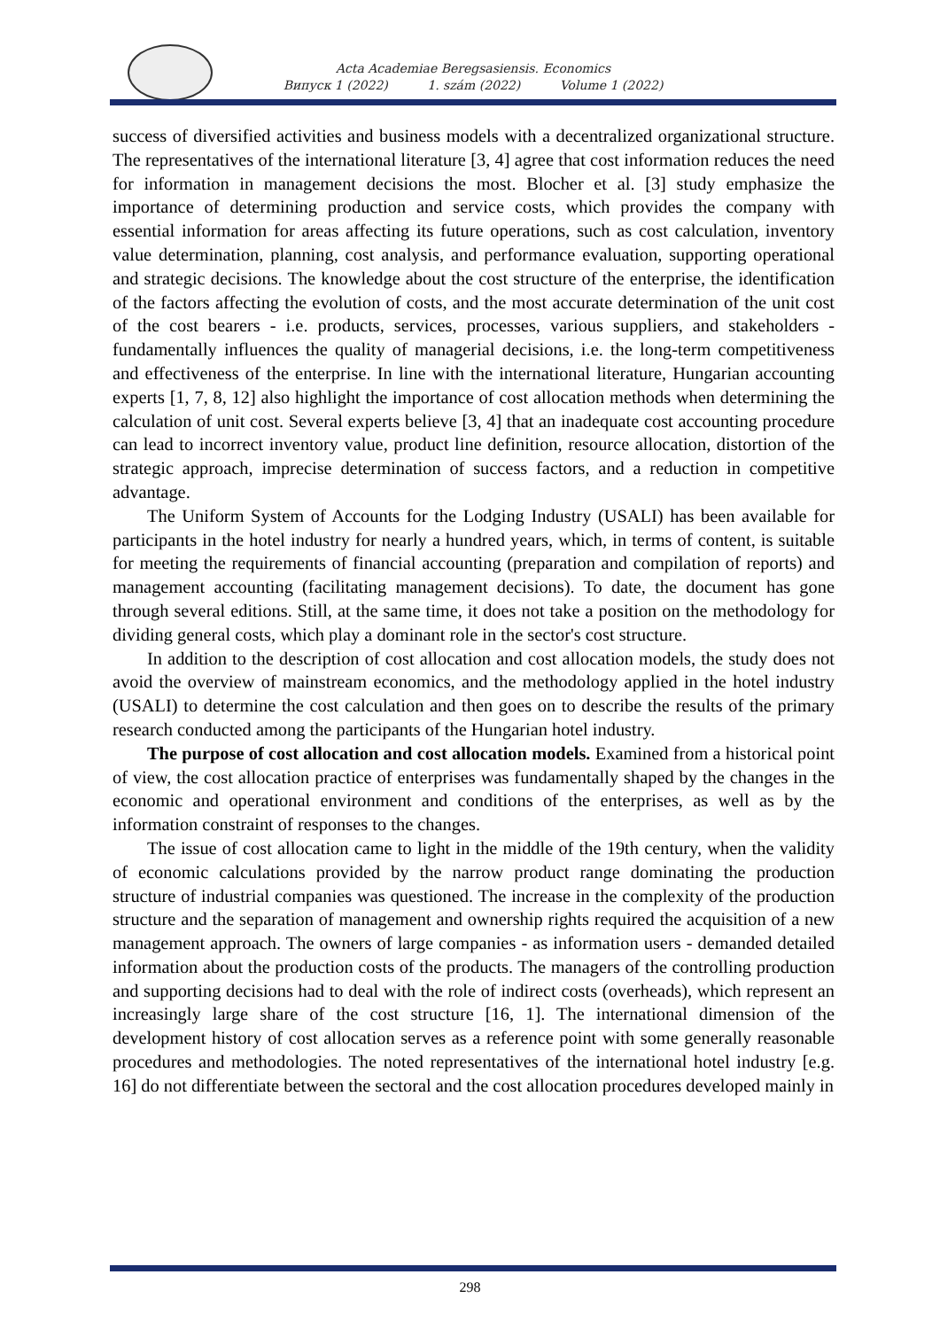Acta Academiae Beregsasiensis. Economics
Випуск 1 (2022) 1. szám (2022) Volume 1 (2022)
success of diversified activities and business models with a decentralized organizational structure. The representatives of the international literature [3, 4] agree that cost information reduces the need for information in management decisions the most. Blocher et al. [3] study emphasize the importance of determining production and service costs, which provides the company with essential information for areas affecting its future operations, such as cost calculation, inventory value determination, planning, cost analysis, and performance evaluation, supporting operational and strategic decisions. The knowledge about the cost structure of the enterprise, the identification of the factors affecting the evolution of costs, and the most accurate determination of the unit cost of the cost bearers - i.e. products, services, processes, various suppliers, and stakeholders - fundamentally influences the quality of managerial decisions, i.e. the long-term competitiveness and effectiveness of the enterprise. In line with the international literature, Hungarian accounting experts [1, 7, 8, 12] also highlight the importance of cost allocation methods when determining the calculation of unit cost. Several experts believe [3, 4] that an inadequate cost accounting procedure can lead to incorrect inventory value, product line definition, resource allocation, distortion of the strategic approach, imprecise determination of success factors, and a reduction in competitive advantage.
The Uniform System of Accounts for the Lodging Industry (USALI) has been available for participants in the hotel industry for nearly a hundred years, which, in terms of content, is suitable for meeting the requirements of financial accounting (preparation and compilation of reports) and management accounting (facilitating management decisions). To date, the document has gone through several editions. Still, at the same time, it does not take a position on the methodology for dividing general costs, which play a dominant role in the sector's cost structure.
In addition to the description of cost allocation and cost allocation models, the study does not avoid the overview of mainstream economics, and the methodology applied in the hotel industry (USALI) to determine the cost calculation and then goes on to describe the results of the primary research conducted among the participants of the Hungarian hotel industry.
The purpose of cost allocation and cost allocation models. Examined from a historical point of view, the cost allocation practice of enterprises was fundamentally shaped by the changes in the economic and operational environment and conditions of the enterprises, as well as by the information constraint of responses to the changes.
The issue of cost allocation came to light in the middle of the 19th century, when the validity of economic calculations provided by the narrow product range dominating the production structure of industrial companies was questioned. The increase in the complexity of the production structure and the separation of management and ownership rights required the acquisition of a new management approach. The owners of large companies - as information users - demanded detailed information about the production costs of the products. The managers of the controlling production and supporting decisions had to deal with the role of indirect costs (overheads), which represent an increasingly large share of the cost structure [16, 1]. The international dimension of the development history of cost allocation serves as a reference point with some generally reasonable procedures and methodologies. The noted representatives of the international hotel industry [e.g. 16] do not differentiate between the sectoral and the cost allocation procedures developed mainly in
298